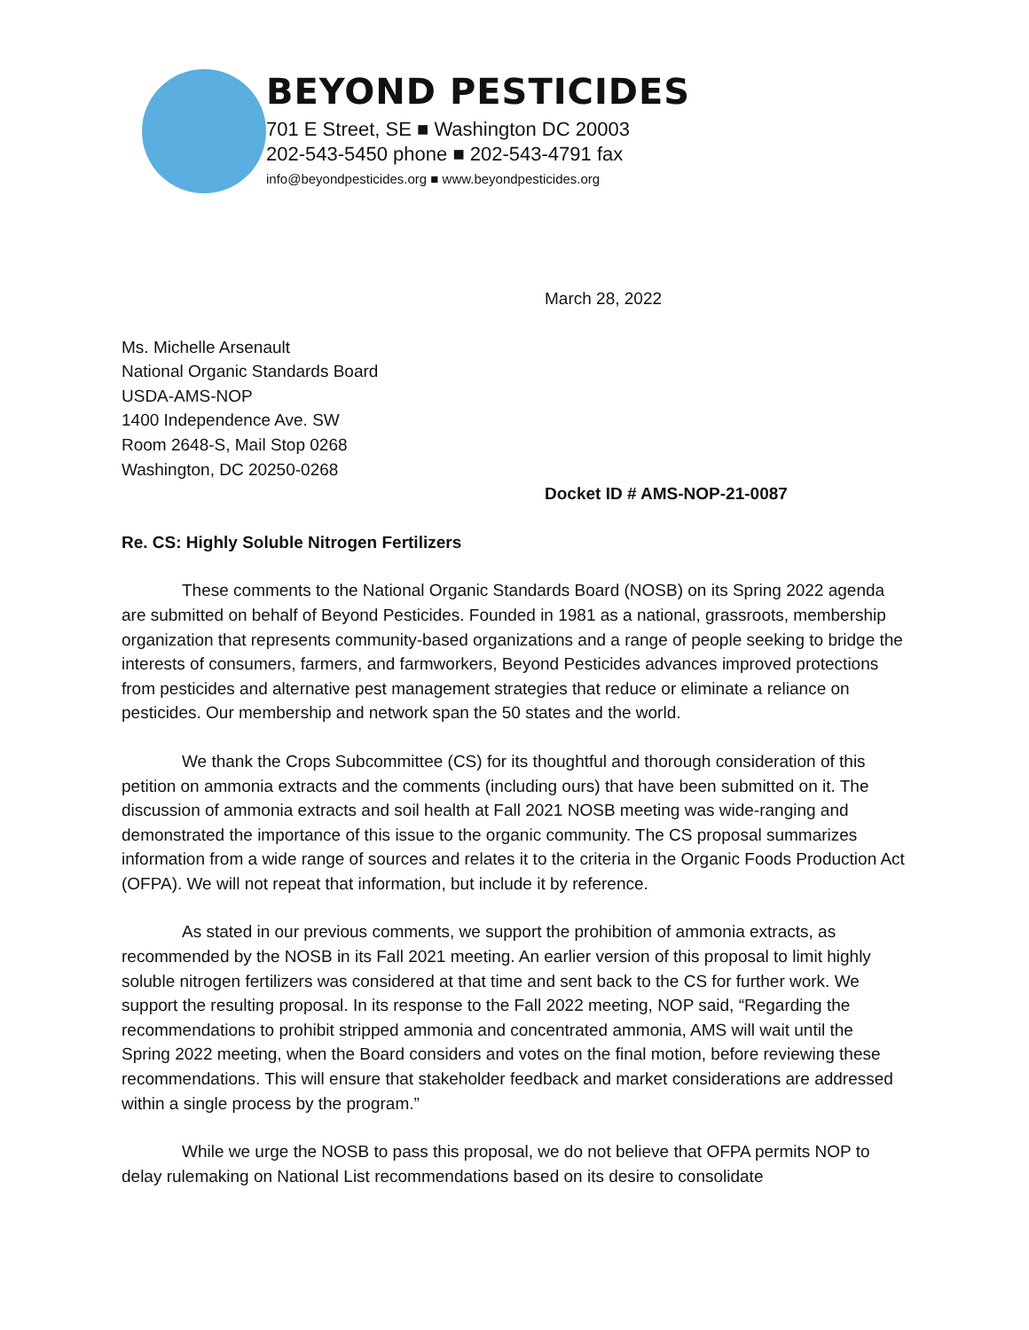BEYOND PESTICIDES
701 E Street, SE ■ Washington DC 20003
202-543-5450 phone ■ 202-543-4791 fax
info@beyondpesticides.org ■ www.beyondpesticides.org
March 28, 2022
Ms. Michelle Arsenault
National Organic Standards Board
USDA-AMS-NOP
1400 Independence Ave. SW
Room 2648-S, Mail Stop 0268
Washington, DC 20250-0268
Docket ID # AMS-NOP-21-0087
Re. CS: Highly Soluble Nitrogen Fertilizers
These comments to the National Organic Standards Board (NOSB) on its Spring 2022 agenda are submitted on behalf of Beyond Pesticides. Founded in 1981 as a national, grassroots, membership organization that represents community-based organizations and a range of people seeking to bridge the interests of consumers, farmers, and farmworkers, Beyond Pesticides advances improved protections from pesticides and alternative pest management strategies that reduce or eliminate a reliance on pesticides. Our membership and network span the 50 states and the world.
We thank the Crops Subcommittee (CS) for its thoughtful and thorough consideration of this petition on ammonia extracts and the comments (including ours) that have been submitted on it. The discussion of ammonia extracts and soil health at Fall 2021 NOSB meeting was wide-ranging and demonstrated the importance of this issue to the organic community. The CS proposal summarizes information from a wide range of sources and relates it to the criteria in the Organic Foods Production Act (OFPA). We will not repeat that information, but include it by reference.
As stated in our previous comments, we support the prohibition of ammonia extracts, as recommended by the NOSB in its Fall 2021 meeting. An earlier version of this proposal to limit highly soluble nitrogen fertilizers was considered at that time and sent back to the CS for further work. We support the resulting proposal. In its response to the Fall 2022 meeting, NOP said, “Regarding the recommendations to prohibit stripped ammonia and concentrated ammonia, AMS will wait until the Spring 2022 meeting, when the Board considers and votes on the final motion, before reviewing these recommendations. This will ensure that stakeholder feedback and market considerations are addressed within a single process by the program.”
While we urge the NOSB to pass this proposal, we do not believe that OFPA permits NOP to delay rulemaking on National List recommendations based on its desire to consolidate